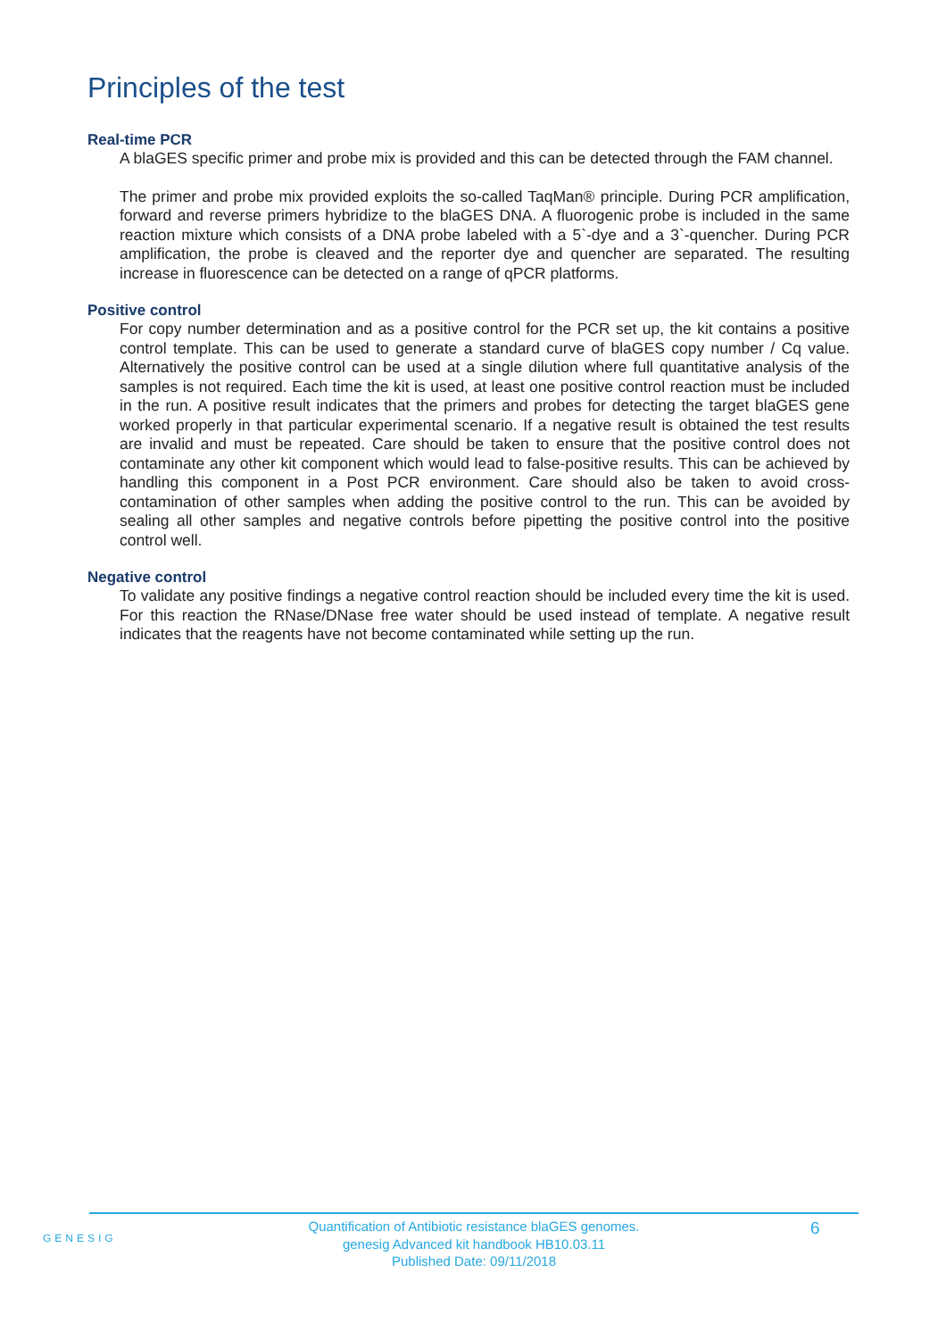Principles of the test
Real-time PCR
A blaGES specific primer and probe mix is provided and this can be detected through the FAM channel.
The primer and probe mix provided exploits the so-called TaqMan® principle. During PCR amplification, forward and reverse primers hybridize to the blaGES DNA. A fluorogenic probe is included in the same reaction mixture which consists of a DNA probe labeled with a 5`-dye and a 3`-quencher. During PCR amplification, the probe is cleaved and the reporter dye and quencher are separated. The resulting increase in fluorescence can be detected on a range of qPCR platforms.
Positive control
For copy number determination and as a positive control for the PCR set up, the kit contains a positive control template. This can be used to generate a standard curve of blaGES copy number / Cq value. Alternatively the positive control can be used at a single dilution where full quantitative analysis of the samples is not required. Each time the kit is used, at least one positive control reaction must be included in the run. A positive result indicates that the primers and probes for detecting the target blaGES gene worked properly in that particular experimental scenario. If a negative result is obtained the test results are invalid and must be repeated. Care should be taken to ensure that the positive control does not contaminate any other kit component which would lead to false-positive results. This can be achieved by handling this component in a Post PCR environment. Care should also be taken to avoid cross-contamination of other samples when adding the positive control to the run. This can be avoided by sealing all other samples and negative controls before pipetting the positive control into the positive control well.
Negative control
To validate any positive findings a negative control reaction should be included every time the kit is used. For this reaction the RNase/DNase free water should be used instead of template. A negative result indicates that the reagents have not become contaminated while setting up the run.
GENESIG
Quantification of Antibiotic resistance blaGES genomes.
genesig Advanced kit handbook HB10.03.11
Published Date: 09/11/2018
6